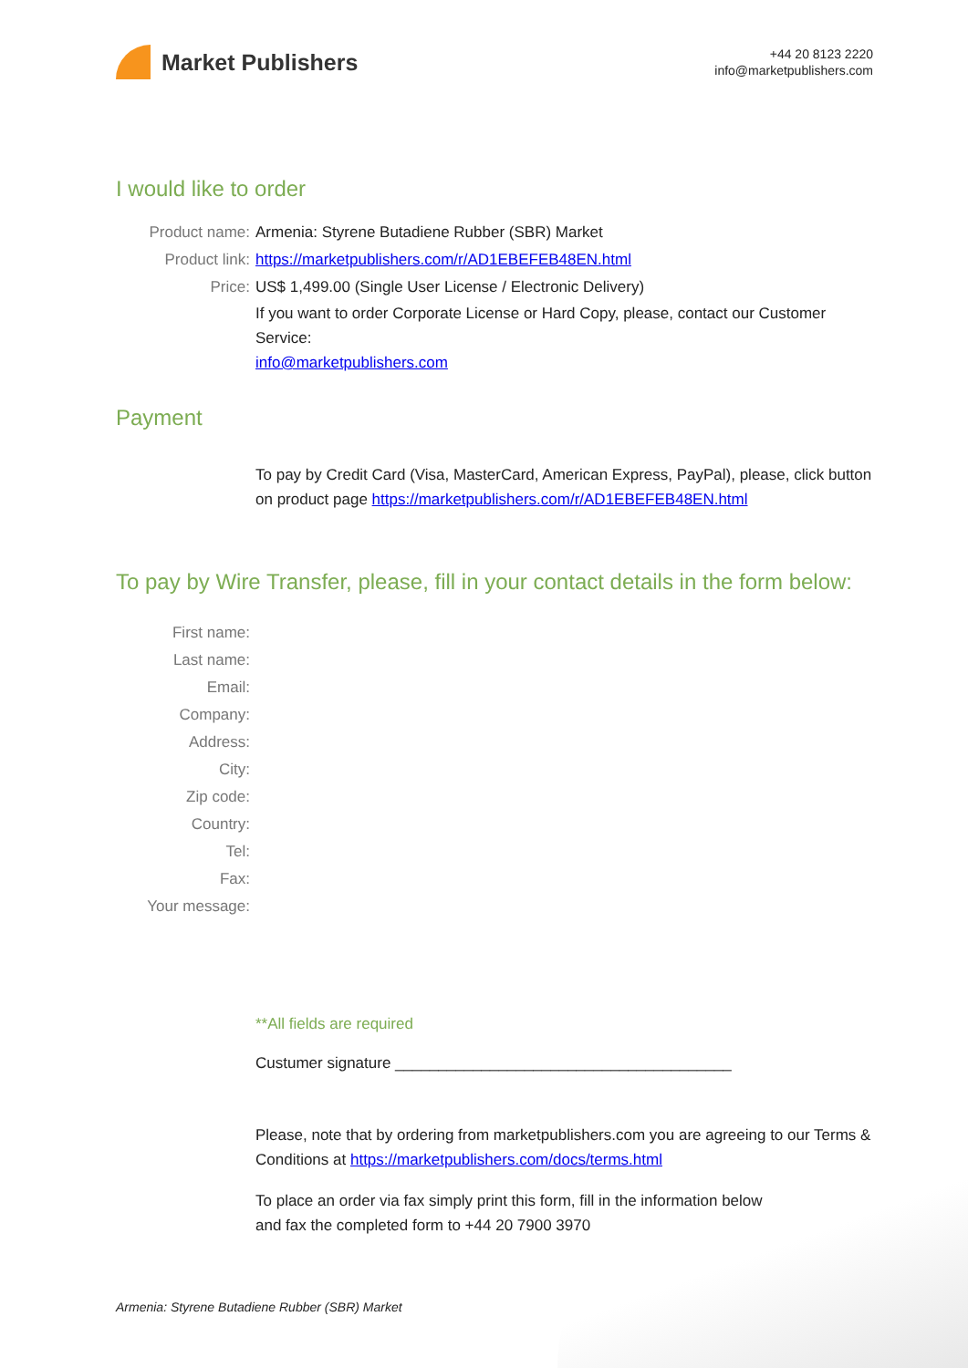Market Publishers
+44 20 8123 2220
info@marketpublishers.com
I would like to order
Product name: Armenia: Styrene Butadiene Rubber (SBR) Market
Product link: https://marketpublishers.com/r/AD1EBEFEB48EN.html
Price: US$ 1,499.00 (Single User License / Electronic Delivery)
If you want to order Corporate License or Hard Copy, please, contact our Customer Service:
info@marketpublishers.com
Payment
To pay by Credit Card (Visa, MasterCard, American Express, PayPal), please, click button on product page https://marketpublishers.com/r/AD1EBEFEB48EN.html
To pay by Wire Transfer, please, fill in your contact details in the form below:
First name:
Last name:
Email:
Company:
Address:
City:
Zip code:
Country:
Tel:
Fax:
Your message:
**All fields are required
Custumer signature _______________________________________
Please, note that by ordering from marketpublishers.com you are agreeing to our Terms & Conditions at https://marketpublishers.com/docs/terms.html
To place an order via fax simply print this form, fill in the information below
and fax the completed form to +44 20 7900 3970
Armenia: Styrene Butadiene Rubber (SBR) Market